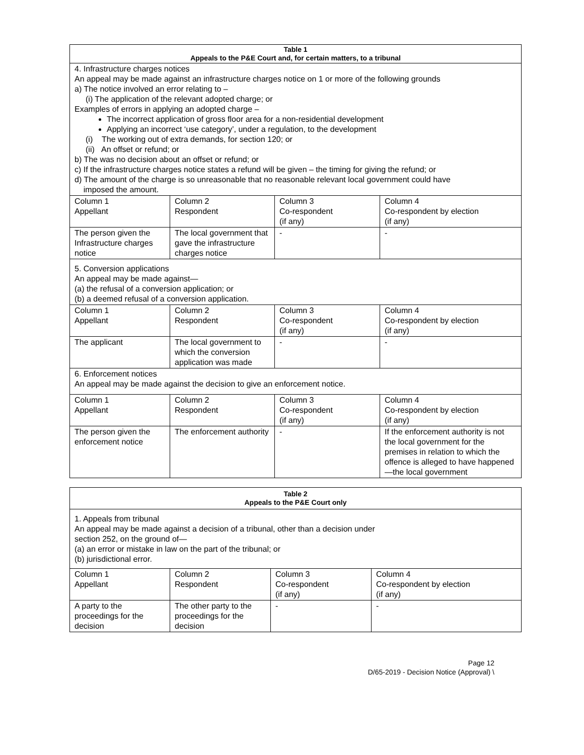| Table 1 Appeals to the P&E Court and, for certain matters, to a tribunal | | | |
| --- | --- | --- | --- |
| 4. Infrastructure charges notices An appeal may be made against an infrastructure charges notice on 1 or more of the following grounds a) The notice involved an error relating to – (i) The application of the relevant adopted charge; or Examples of errors in applying an adopted charge – The incorrect application of gross floor area for a non-residential development Applying an incorrect ‘use category’, under a regulation, to the development (i) The working out of extra demands, for section 120; or (ii) An offset or refund; or b) The was no decision about an offset or refund; or c) If the infrastructure charges notice states a refund will be given – the timing for giving the refund; or d) The amount of the charge is so unreasonable that no reasonable relevant local government could have imposed the amount. | | | |
| Column 1 Appellant | Column 2 Respondent | Column 3 Co-respondent (if any) | Column 4 Co-respondent by election (if any) |
| The person given the Infrastructure charges notice | The local government that gave the infrastructure charges notice | - | - |
| 5. Conversion applications An appeal may be made against— (a) the refusal of a conversion application; or (b) a deemed refusal of a conversion application. | | | |
| Column 1 Appellant | Column 2 Respondent | Column 3 Co-respondent (if any) | Column 4 Co-respondent by election (if any) |
| The applicant | The local government to which the conversion application was made | - | - |
| 6. Enforcement notices An appeal may be made against the decision to give an enforcement notice. | | | |
| Column 1 Appellant | Column 2 Respondent | Column 3 Co-respondent (if any) | Column 4 Co-respondent by election (if any) |
| The person given the enforcement notice | The enforcement authority | - | If the enforcement authority is not the local government for the premises in relation to which the offence is alleged to have happened—the local government |
| Table 2 Appeals to the P&E Court only | | | |
| --- | --- | --- | --- |
| 1. Appeals from tribunal An appeal may be made against a decision of a tribunal, other than a decision under section 252, on the ground of— (a) an error or mistake in law on the part of the tribunal; or (b) jurisdictional error. | | | |
| Column 1 Appellant | Column 2 Respondent | Column 3 Co-respondent (if any) | Column 4 Co-respondent by election (if any) |
| A party to the proceedings for the decision | The other party to the proceedings for the decision | - | - |
Page 12
D/65-2019 - Decision Notice (Approval) \